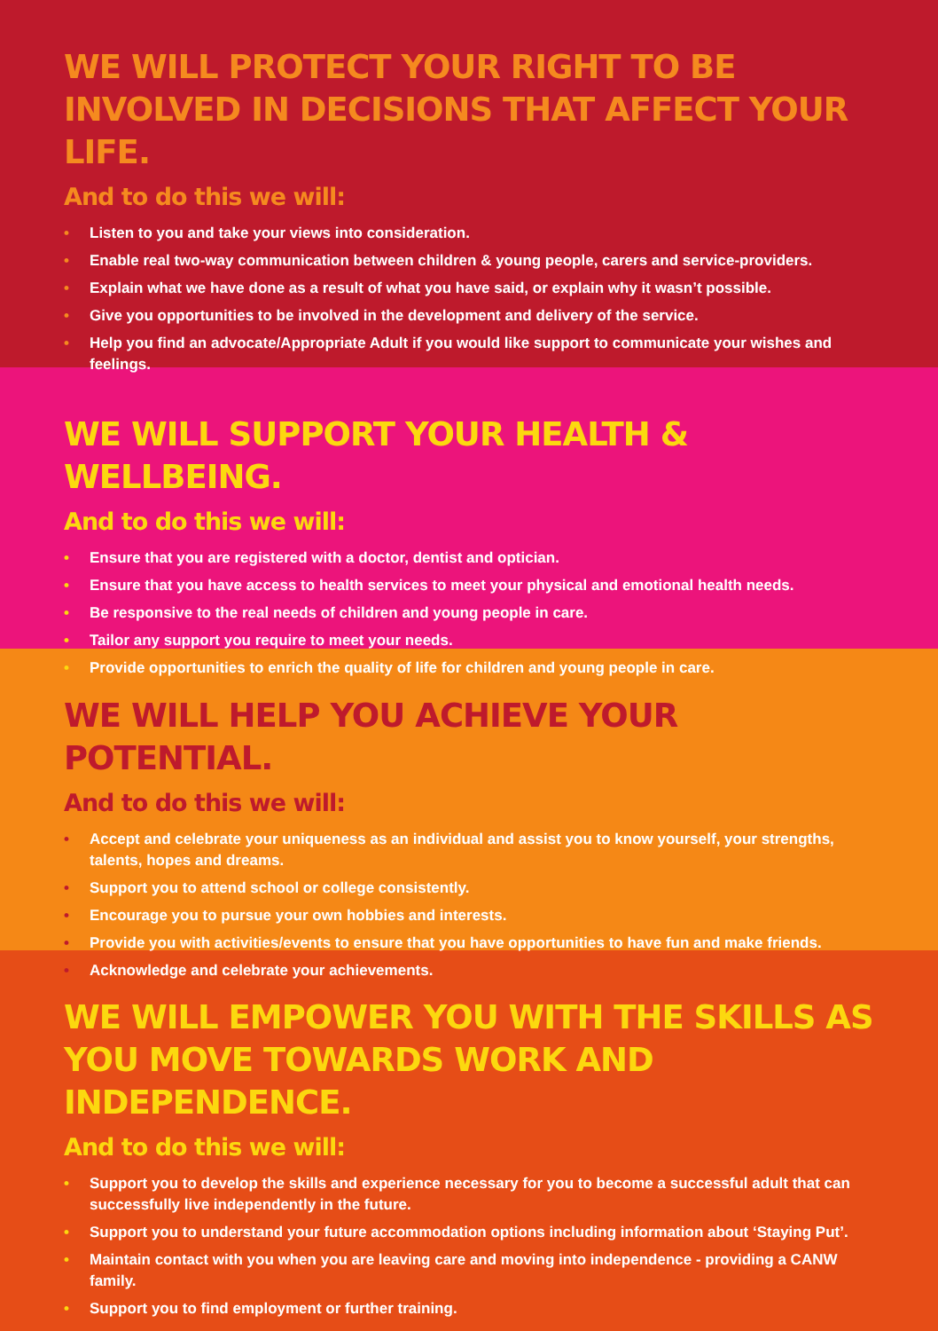WE WILL PROTECT YOUR RIGHT TO BE INVOLVED IN DECISIONS THAT AFFECT YOUR LIFE.
And to do this we will:
• Listen to you and take your views into consideration.
• Enable real two-way communication between children & young people, carers and service-providers.
• Explain what we have done as a result of what you have said, or explain why it wasn’t possible.
• Give you opportunities to be involved in the development and delivery of the service.
• Help you find an advocate/Appropriate Adult if you would like support to communicate your wishes and feelings.
WE WILL SUPPORT YOUR HEALTH & WELLBEING.
And to do this we will:
• Ensure that you are registered with a doctor, dentist and optician.
• Ensure that you have access to health services to meet your physical and emotional health needs.
• Be responsive to the real needs of children and young people in care.
• Tailor any support you require to meet your needs.
• Provide opportunities to enrich the quality of life for children and young people in care.
WE WILL HELP YOU ACHIEVE YOUR POTENTIAL.
And to do this we will:
• Accept and celebrate your uniqueness as an individual and assist you to know yourself, your strengths, talents, hopes and dreams.
• Support you to attend school or college consistently.
• Encourage you to pursue your own hobbies and interests.
• Provide you with activities/events to ensure that you have opportunities to have fun and make friends.
• Acknowledge and celebrate your achievements.
WE WILL EMPOWER YOU WITH THE SKILLS AS YOU MOVE TOWARDS WORK AND INDEPENDENCE.
And to do this we will:
• Support you to develop the skills and experience necessary for you to become a successful adult that can successfully live independently in the future.
• Support you to understand your future accommodation options including information about ‘Staying Put’.
• Maintain contact with you when you are leaving care and moving into independence - providing a CANW family.
• Support you to find employment or further training.